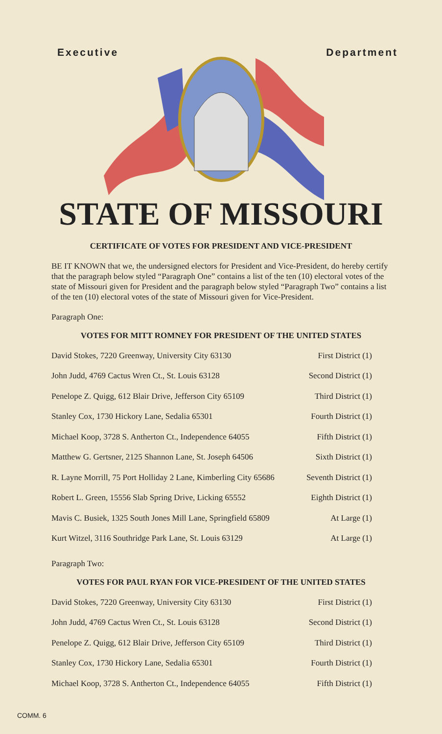Executive Department
STATE OF MISSOURI
CERTIFICATE OF VOTES FOR PRESIDENT AND VICE-PRESIDENT
BE IT KNOWN that we, the undersigned electors for President and Vice-President, do hereby certify that the paragraph below styled “Paragraph One” contains a list of the ten (10) electoral votes of the state of Missouri given for President and the paragraph below styled “Paragraph Two” contains a list of the ten (10) electoral votes of the state of Missouri given for Vice-President.
Paragraph One:
VOTES FOR MITT ROMNEY FOR PRESIDENT OF THE UNITED STATES
| David Stokes, 7220 Greenway, University City 63130 | First District (1) |
| John Judd, 4769 Cactus Wren Ct., St. Louis 63128 | Second District (1) |
| Penelope Z. Quigg, 612 Blair Drive, Jefferson City 65109 | Third District (1) |
| Stanley Cox, 1730 Hickory Lane, Sedalia 65301 | Fourth District (1) |
| Michael Koop, 3728 S. Antherton Ct., Independence 64055 | Fifth District (1) |
| Matthew G. Gertsner, 2125 Shannon Lane, St. Joseph 64506 | Sixth District (1) |
| R. Layne Morrill, 75 Port Holliday 2 Lane, Kimberling City 65686 | Seventh District (1) |
| Robert L. Green, 15556 Slab Spring Drive, Licking 65552 | Eighth District (1) |
| Mavis C. Busiek, 1325 South Jones Mill Lane, Springfield 65809 | At Large (1) |
| Kurt Witzel, 3116 Southridge Park Lane, St. Louis 63129 | At Large (1) |
Paragraph Two:
VOTES FOR PAUL RYAN FOR VICE-PRESIDENT OF THE UNITED STATES
| David Stokes, 7220 Greenway, University City 63130 | First District (1) |
| John Judd, 4769 Cactus Wren Ct., St. Louis 63128 | Second District (1) |
| Penelope Z. Quigg, 612 Blair Drive, Jefferson City 65109 | Third District (1) |
| Stanley Cox, 1730 Hickory Lane, Sedalia 65301 | Fourth District (1) |
| Michael Koop, 3728 S. Antherton Ct., Independence 64055 | Fifth District (1) |
COMM. 6